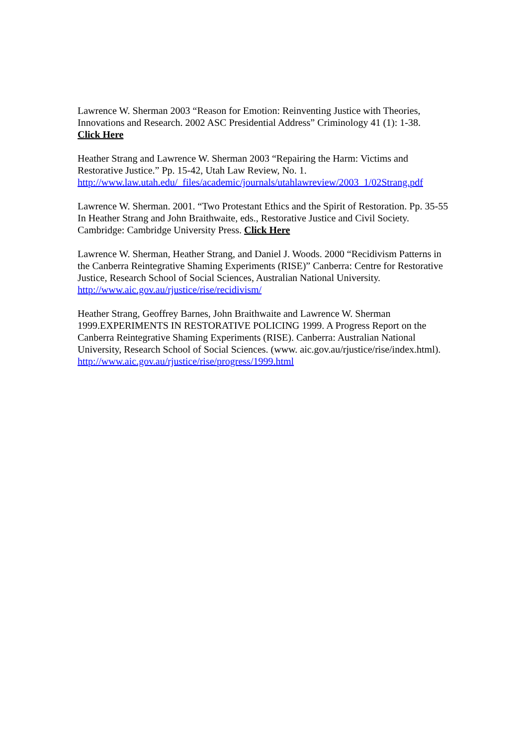Lawrence W. Sherman 2003 “Reason for Emotion: Reinventing Justice with Theories,
Innovations and Research. 2002 ASC Presidential Address” Criminology 41 (1): 1-38.
Click Here
Heather Strang and Lawrence W. Sherman 2003 “Repairing the Harm: Victims and
Restorative Justice.” Pp. 15-42, Utah Law Review, No. 1.
http://www.law.utah.edu/_files/academic/journals/utahlawreview/2003_1/02Strang.pdf
Lawrence W. Sherman. 2001. “Two Protestant Ethics and the Spirit of Restoration. Pp. 35-55
In Heather Strang and John Braithwaite, eds., Restorative Justice and Civil Society.
Cambridge: Cambridge University Press. Click Here
Lawrence W. Sherman, Heather Strang, and Daniel J. Woods. 2000 “Recidivism Patterns in
the Canberra Reintegrative Shaming Experiments (RISE)” Canberra: Centre for Restorative
Justice, Research School of Social Sciences, Australian National University.
http://www.aic.gov.au/rjustice/rise/recidivism/
Heather Strang, Geoffrey Barnes, John Braithwaite and Lawrence W. Sherman
1999.EXPERIMENTS IN RESTORATIVE POLICING 1999. A Progress Report on the
Canberra Reintegrative Shaming Experiments (RISE). Canberra: Australian National
University, Research School of Social Sciences. (www. aic.gov.au/rjustice/rise/index.html).
http://www.aic.gov.au/rjustice/rise/progress/1999.html